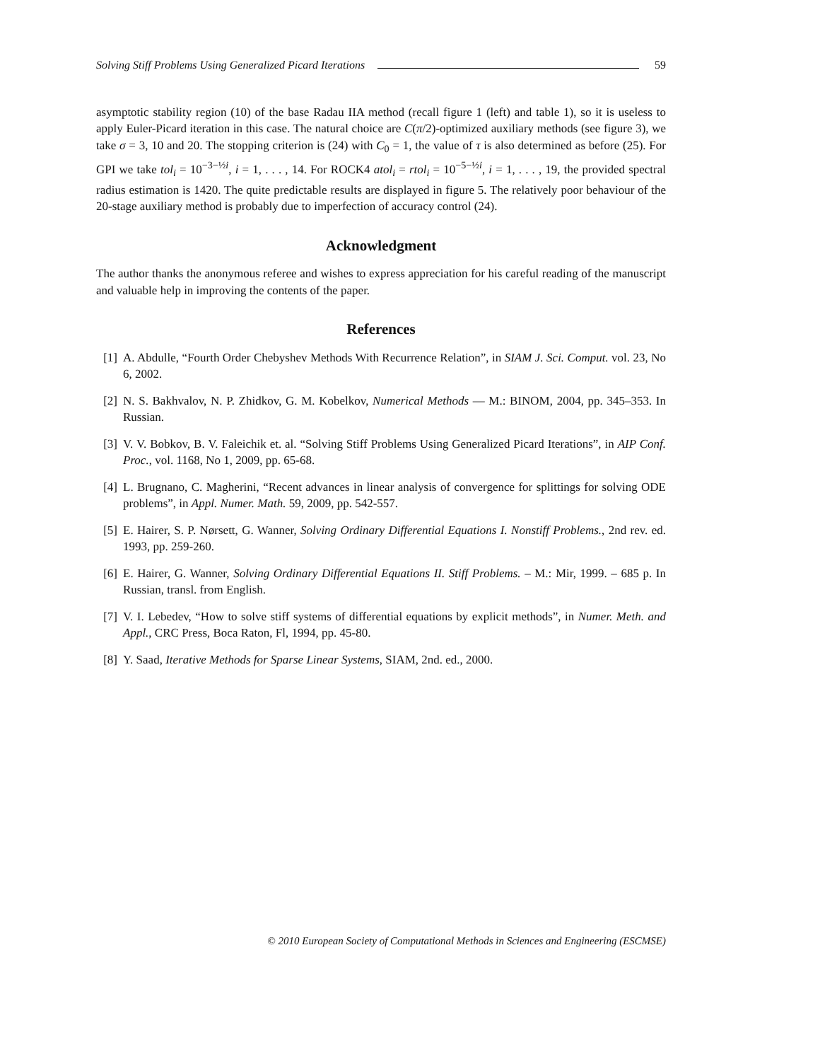Solving Stiff Problems Using Generalized Picard Iterations 59
asymptotic stability region (10) of the base Radau IIA method (recall figure 1 (left) and table 1), so it is useless to apply Euler-Picard iteration in this case. The natural choice are C(π/2)-optimized auxiliary methods (see figure 3), we take σ = 3, 10 and 20. The stopping criterion is (24) with C<sub>0</sub> = 1, the value of τ is also determined as before (25). For GPI we take tol<sub>i</sub> = 10<sup>−3−½i</sup>, i = 1, . . . , 14. For ROCK4 atol<sub>i</sub> = rtol<sub>i</sub> = 10<sup>−5−½i</sup>, i = 1, . . . , 19, the provided spectral radius estimation is 1420. The quite predictable results are displayed in figure 5. The relatively poor behaviour of the 20-stage auxiliary method is probably due to imperfection of accuracy control (24).
Acknowledgment
The author thanks the anonymous referee and wishes to express appreciation for his careful reading of the manuscript and valuable help in improving the contents of the paper.
References
[1] A. Abdulle, “Fourth Order Chebyshev Methods With Recurrence Relation”, in SIAM J. Sci. Comput. vol. 23, No 6, 2002.
[2] N. S. Bakhvalov, N. P. Zhidkov, G. M. Kobelkov, Numerical Methods — M.: BINOM, 2004, pp. 345–353. In Russian.
[3] V. V. Bobkov, B. V. Faleichik et. al. “Solving Stiff Problems Using Generalized Picard Iterations”, in AIP Conf. Proc., vol. 1168, No 1, 2009, pp. 65-68.
[4] L. Brugnano, C. Magherini, “Recent advances in linear analysis of convergence for splittings for solving ODE problems”, in Appl. Numer. Math. 59, 2009, pp. 542-557.
[5] E. Hairer, S. P. Nørsett, G. Wanner, Solving Ordinary Differential Equations I. Nonstiff Problems., 2nd rev. ed. 1993, pp. 259-260.
[6] E. Hairer, G. Wanner, Solving Ordinary Differential Equations II. Stiff Problems. – M.: Mir, 1999. – 685 p. In Russian, transl. from English.
[7] V. I. Lebedev, “How to solve stiff systems of differential equations by explicit methods”, in Numer. Meth. and Appl., CRC Press, Boca Raton, Fl, 1994, pp. 45-80.
[8] Y. Saad, Iterative Methods for Sparse Linear Systems, SIAM, 2nd. ed., 2000.
© 2010 European Society of Computational Methods in Sciences and Engineering (ESCMSE)